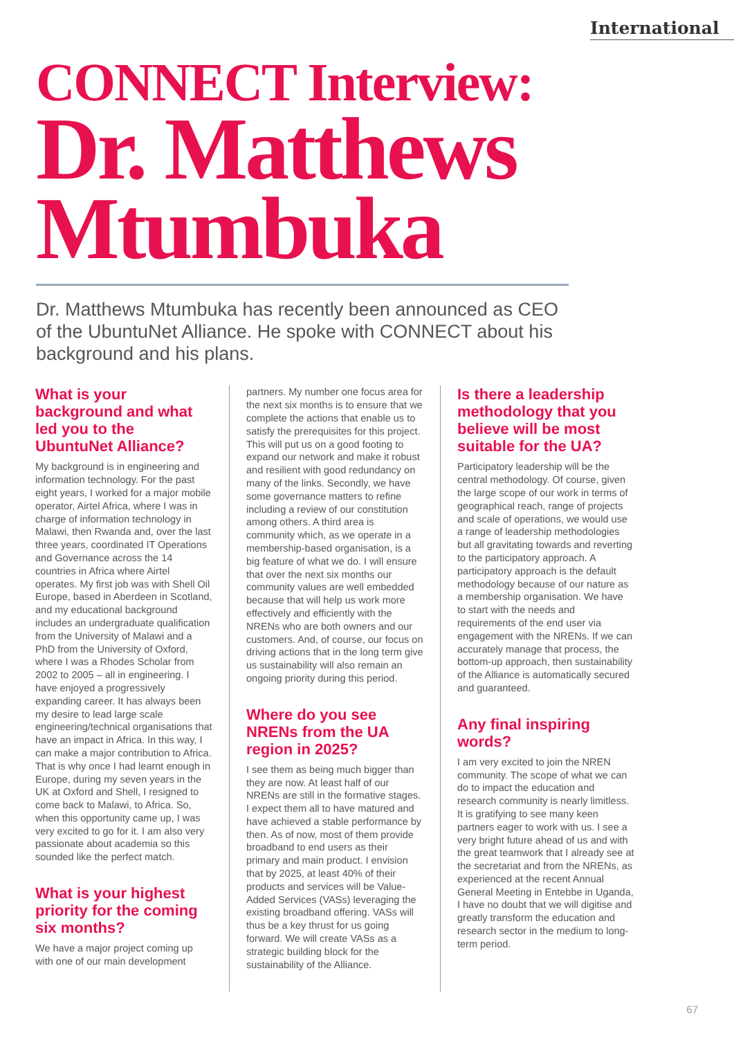International
CONNECT Interview:
Dr. Matthews Mtumbuka
Dr. Matthews Mtumbuka has recently been announced as CEO of the UbuntuNet Alliance. He spoke with CONNECT about his background and his plans.
What is your background and what led you to the UbuntuNet Alliance?
My background is in engineering and information technology. For the past eight years, I worked for a major mobile operator, Airtel Africa, where I was in charge of information technology in Malawi, then Rwanda and, over the last three years, coordinated IT Operations and Governance across the 14 countries in Africa where Airtel operates. My first job was with Shell Oil Europe, based in Aberdeen in Scotland, and my educational background includes an undergraduate qualification from the University of Malawi and a PhD from the University of Oxford, where I was a Rhodes Scholar from 2002 to 2005 – all in engineering. I have enjoyed a progressively expanding career. It has always been my desire to lead large scale engineering/technical organisations that have an impact in Africa. In this way, I can make a major contribution to Africa. That is why once I had learnt enough in Europe, during my seven years in the UK at Oxford and Shell, I resigned to come back to Malawi, to Africa. So, when this opportunity came up, I was very excited to go for it. I am also very passionate about academia so this sounded like the perfect match.
What is your highest priority for the coming six months?
We have a major project coming up with one of our main development
partners. My number one focus area for the next six months is to ensure that we complete the actions that enable us to satisfy the prerequisites for this project. This will put us on a good footing to expand our network and make it robust and resilient with good redundancy on many of the links. Secondly, we have some governance matters to refine including a review of our constitution among others. A third area is community which, as we operate in a membership-based organisation, is a big feature of what we do. I will ensure that over the next six months our community values are well embedded because that will help us work more effectively and efficiently with the NRENs who are both owners and our customers. And, of course, our focus on driving actions that in the long term give us sustainability will also remain an ongoing priority during this period.
Where do you see NRENs from the UA region in 2025?
I see them as being much bigger than they are now. At least half of our NRENs are still in the formative stages. I expect them all to have matured and have achieved a stable performance by then. As of now, most of them provide broadband to end users as their primary and main product. I envision that by 2025, at least 40% of their products and services will be Value-Added Services (VASs) leveraging the existing broadband offering. VASs will thus be a key thrust for us going forward. We will create VASs as a strategic building block for the sustainability of the Alliance.
Is there a leadership methodology that you believe will be most suitable for the UA?
Participatory leadership will be the central methodology. Of course, given the large scope of our work in terms of geographical reach, range of projects and scale of operations, we would use a range of leadership methodologies but all gravitating towards and reverting to the participatory approach. A participatory approach is the default methodology because of our nature as a membership organisation. We have to start with the needs and requirements of the end user via engagement with the NRENs. If we can accurately manage that process, the bottom-up approach, then sustainability of the Alliance is automatically secured and guaranteed.
Any final inspiring words?
I am very excited to join the NREN community. The scope of what we can do to impact the education and research community is nearly limitless. It is gratifying to see many keen partners eager to work with us. I see a very bright future ahead of us and with the great teamwork that I already see at the secretariat and from the NRENs, as experienced at the recent Annual General Meeting in Entebbe in Uganda, I have no doubt that we will digitise and greatly transform the education and research sector in the medium to long-term period.
67